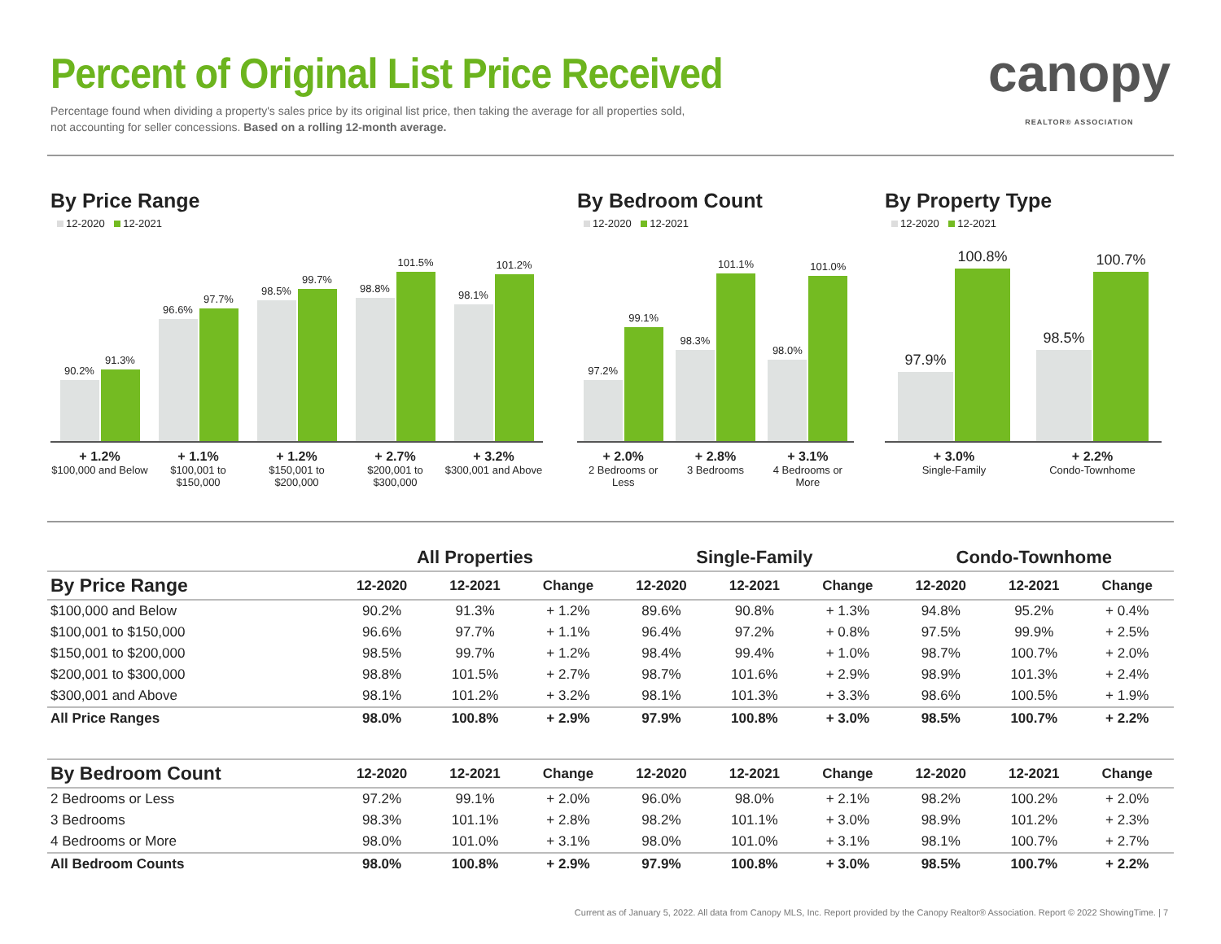Percent of Original List Price Received
Percentage found when dividing a property's sales price by its original list price, then taking the average for all properties sold,
not accounting for seller concessions. Based on a rolling 12-month average.
canopy
REALTOR® ASSOCIATION
By Price Range
12-2020 12-2021
90.2%
91.3%
96.6%
97.7%
98.5%
99.7%
98.8%
101.5%
98.1%
101.2%
+ 1.2%
$100,000 and Below
+ 1.1%
$100,001 to $150,000
+ 1.2%
$150,001 to $200,000
+ 2.7%
$200,001 to $300,000
+ 3.2%
$300,001 and Above
By Bedroom Count
12-2020 12-2021
97.2%
99.1%
98.3%
101.1%
98.0%
101.0%
+ 2.0%
2 Bedrooms or Less
+ 2.8%
3 Bedrooms
+ 3.1%
4 Bedrooms or More
By Property Type
12-2020 12-2021
97.9%
100.8%
98.5%
100.7%
+ 3.0%
Single-Family
+ 2.2%
Condo-Townhome
| | All Properties | | | Single-Family | | | Condo-Townhome | | |
| --- | --- | --- | --- | --- | --- | --- | --- | --- | --- |
| By Price Range | 12-2020 | 12-2021 | Change | 12-2020 | 12-2021 | Change | 12-2020 | 12-2021 | Change |
| $100,000 and Below | 90.2% | 91.3% | + 1.2% | 89.6% | 90.8% | + 1.3% | 94.8% | 95.2% | + 0.4% |
| $100,001 to $150,000 | 96.6% | 97.7% | + 1.1% | 96.4% | 97.2% | + 0.8% | 97.5% | 99.9% | + 2.5% |
| $150,001 to $200,000 | 98.5% | 99.7% | + 1.2% | 98.4% | 99.4% | + 1.0% | 98.7% | 100.7% | + 2.0% |
| $200,001 to $300,000 | 98.8% | 101.5% | + 2.7% | 98.7% | 101.6% | + 2.9% | 98.9% | 101.3% | + 2.4% |
| $300,001 and Above | 98.1% | 101.2% | + 3.2% | 98.1% | 101.3% | + 3.3% | 98.6% | 100.5% | + 1.9% |
| All Price Ranges | 98.0% | 100.8% | + 2.9% | 97.9% | 100.8% | + 3.0% | 98.5% | 100.7% | + 2.2% |
| By Bedroom Count | 12-2020 | 12-2021 | Change | 12-2020 | 12-2021 | Change | 12-2020 | 12-2021 | Change |
| 2 Bedrooms or Less | 97.2% | 99.1% | + 2.0% | 96.0% | 98.0% | + 2.1% | 98.2% | 100.2% | + 2.0% |
| 3 Bedrooms | 98.3% | 101.1% | + 2.8% | 98.2% | 101.1% | + 3.0% | 98.9% | 101.2% | + 2.3% |
| 4 Bedrooms or More | 98.0% | 101.0% | + 3.1% | 98.0% | 101.0% | + 3.1% | 98.1% | 100.7% | + 2.7% |
| All Bedroom Counts | 98.0% | 100.8% | + 2.9% | 97.9% | 100.8% | + 3.0% | 98.5% | 100.7% | + 2.2% |
Current as of January 5, 2022. All data from Canopy MLS, Inc. Report provided by the Canopy Realtor® Association. Report © 2022 ShowingTime. | 7